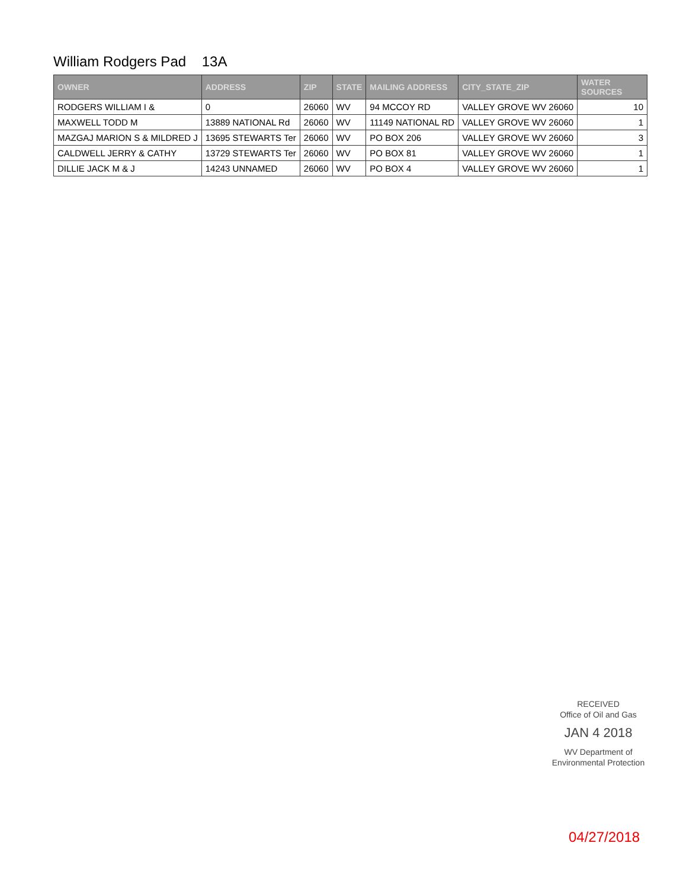William Rodgers Pad 13A
| OWNER | ADDRESS | ZIP | STATE | MAILING ADDRESS | CITY_STATE_ZIP | WATER SOURCES |
| --- | --- | --- | --- | --- | --- | --- |
| RODGERS WILLIAM I & | 0 | 26060 | WV | 94 MCCOY RD | VALLEY GROVE WV 26060 | 10 |
| MAXWELL TODD M | 13889 NATIONAL Rd | 26060 | WV | 11149 NATIONAL RD | VALLEY GROVE WV 26060 | 1 |
| MAZGAJ MARION S & MILDRED J | 13695 STEWARTS Ter | 26060 | WV | PO BOX 206 | VALLEY GROVE WV 26060 | 3 |
| CALDWELL JERRY & CATHY | 13729 STEWARTS Ter | 26060 | WV | PO BOX 81 | VALLEY GROVE WV 26060 | 1 |
| DILLIE JACK M & J | 14243 UNNAMED | 26060 | WV | PO BOX 4 | VALLEY GROVE WV 26060 | 1 |
RECEIVED
Office of Oil and Gas
JAN 4 2018
WV Department of
Environmental Protection
04/27/2018